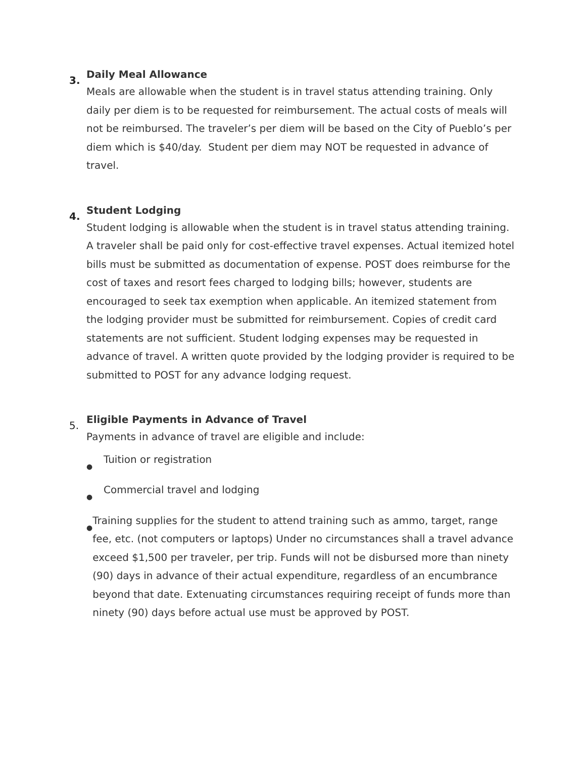3.
Daily Meal Allowance
Meals are allowable when the student is in travel status attending training. Only daily per diem is to be requested for reimbursement. The actual costs of meals will not be reimbursed. The traveler’s per diem will be based on the City of Pueblo’s per diem which is $40/day. Student per diem may NOT be requested in advance of travel.
4.
Student Lodging
Student lodging is allowable when the student is in travel status attending training. A traveler shall be paid only for cost-effective travel expenses. Actual itemized hotel bills must be submitted as documentation of expense. POST does reimburse for the cost of taxes and resort fees charged to lodging bills; however, students are encouraged to seek tax exemption when applicable. An itemized statement from the lodging provider must be submitted for reimbursement. Copies of credit card statements are not sufficient. Student lodging expenses may be requested in advance of travel. A written quote provided by the lodging provider is required to be submitted to POST for any advance lodging request.
5.
Eligible Payments in Advance of Travel
Payments in advance of travel are eligible and include:
● Tuition or registration
● Commercial travel and lodging
● Training supplies for the student to attend training such as ammo, target, range fee, etc. (not computers or laptops) Under no circumstances shall a travel advance exceed $1,500 per traveler, per trip. Funds will not be disbursed more than ninety (90) days in advance of their actual expenditure, regardless of an encumbrance beyond that date. Extenuating circumstances requiring receipt of funds more than ninety (90) days before actual use must be approved by POST.